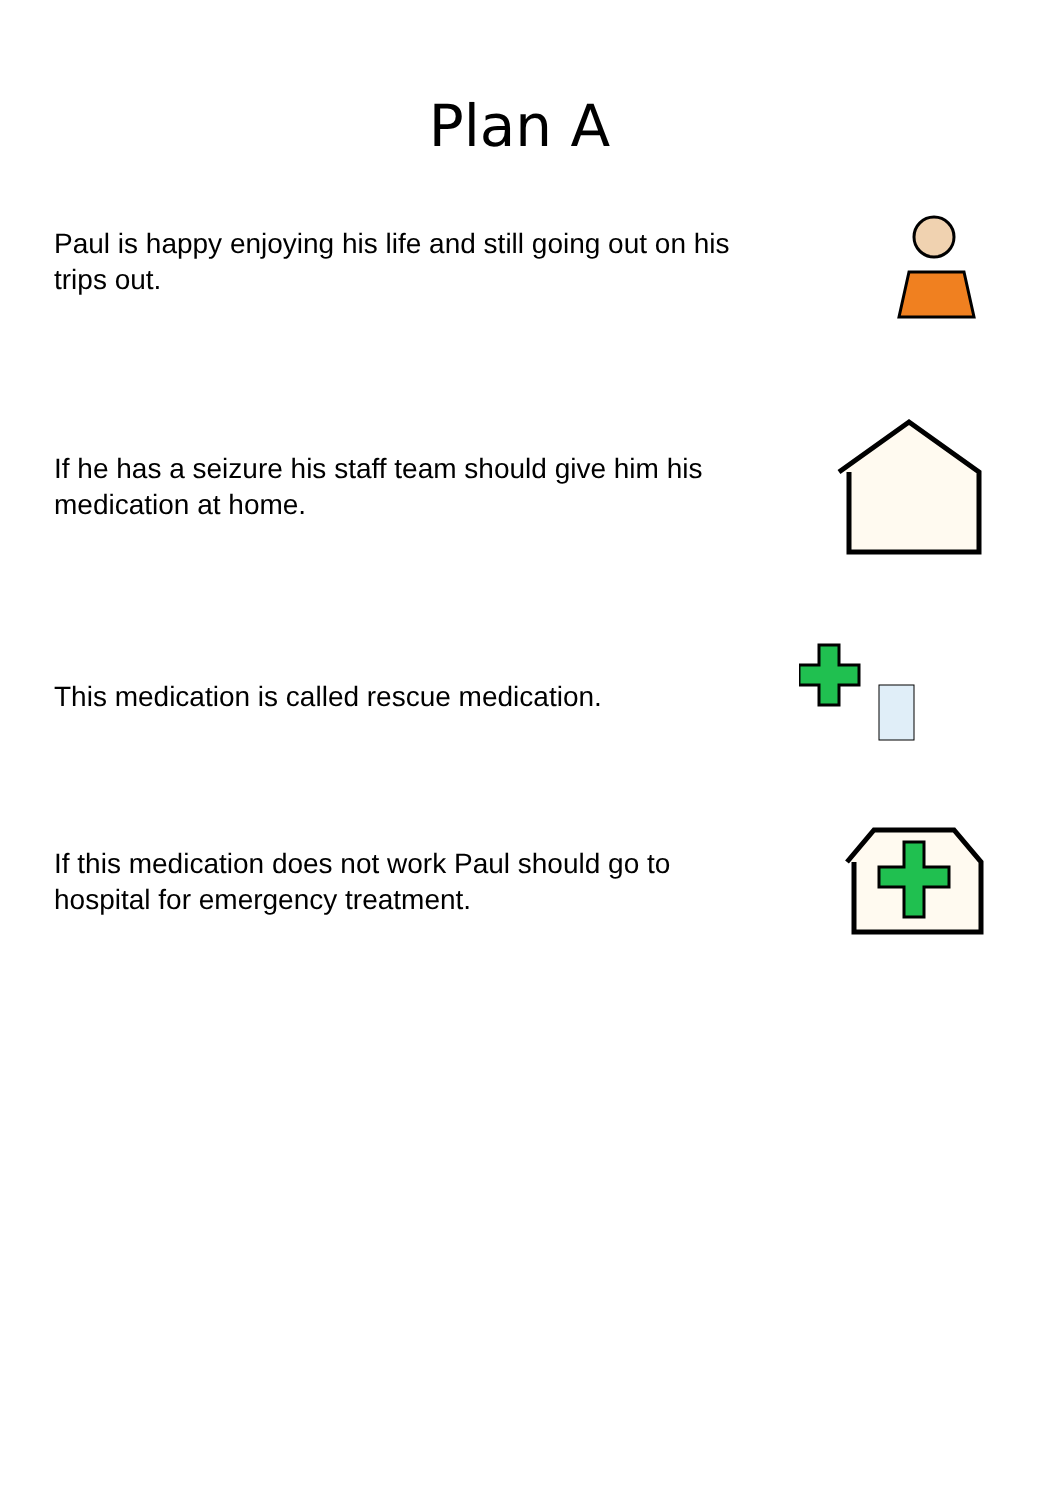Plan A
Paul is happy enjoying his life and still going out on his trips out.
If he has a seizure his staff team should give him his medication at home.
This medication is called rescue medication.
If this medication does not work Paul should go to hospital for emergency treatment.